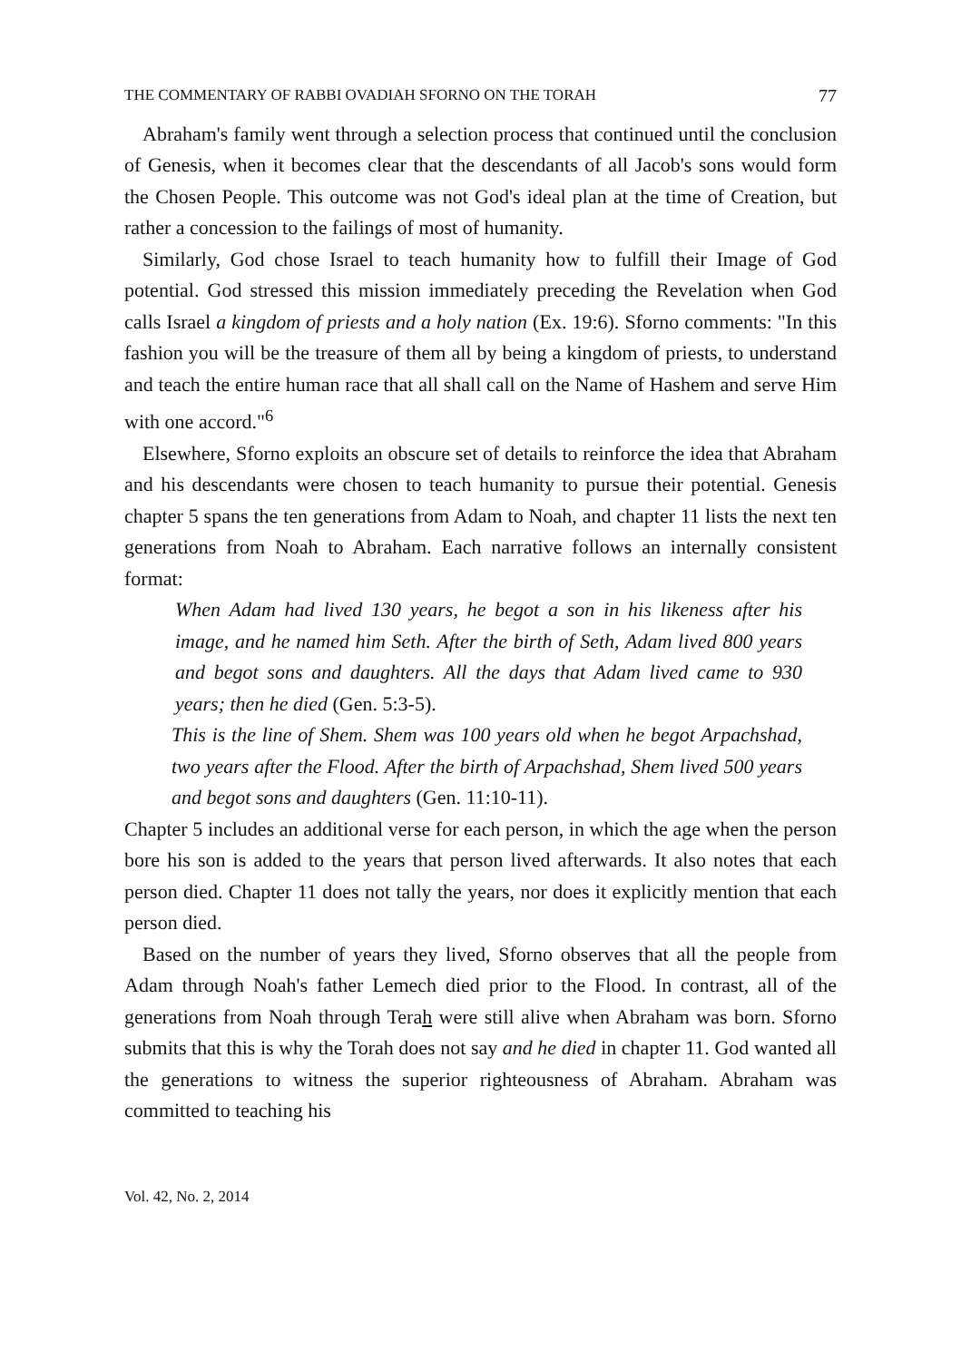THE COMMENTARY OF RABBI OVADIAH SFORNO ON THE TORAH 77
Abraham's family went through a selection process that continued until the conclusion of Genesis, when it becomes clear that the descendants of all Jacob's sons would form the Chosen People. This outcome was not God's ideal plan at the time of Creation, but rather a concession to the failings of most of humanity.
Similarly, God chose Israel to teach humanity how to fulfill their Image of God potential. God stressed this mission immediately preceding the Revelation when God calls Israel a kingdom of priests and a holy nation (Ex. 19:6). Sforno comments: "In this fashion you will be the treasure of them all by being a kingdom of priests, to understand and teach the entire human race that all shall call on the Name of Hashem and serve Him with one accord."<sup>6</sup>
Elsewhere, Sforno exploits an obscure set of details to reinforce the idea that Abraham and his descendants were chosen to teach humanity to pursue their potential. Genesis chapter 5 spans the ten generations from Adam to Noah, and chapter 11 lists the next ten generations from Noah to Abraham. Each narrative follows an internally consistent format:
When Adam had lived 130 years, he begot a son in his likeness after his image, and he named him Seth. After the birth of Seth, Adam lived 800 years and begot sons and daughters. All the days that Adam lived came to 930 years; then he died (Gen. 5:3-5).
This is the line of Shem. Shem was 100 years old when he begot Arpachshad, two years after the Flood. After the birth of Arpachshad, Shem lived 500 years and begot sons and daughters (Gen. 11:10-11).
Chapter 5 includes an additional verse for each person, in which the age when the person bore his son is added to the years that person lived afterwards. It also notes that each person died. Chapter 11 does not tally the years, nor does it explicitly mention that each person died.
Based on the number of years they lived, Sforno observes that all the people from Adam through Noah's father Lemech died prior to the Flood. In contrast, all of the generations from Noah through Terah were still alive when Abraham was born. Sforno submits that this is why the Torah does not say and he died in chapter 11. God wanted all the generations to witness the superior righteousness of Abraham. Abraham was committed to teaching his
Vol. 42, No. 2, 2014